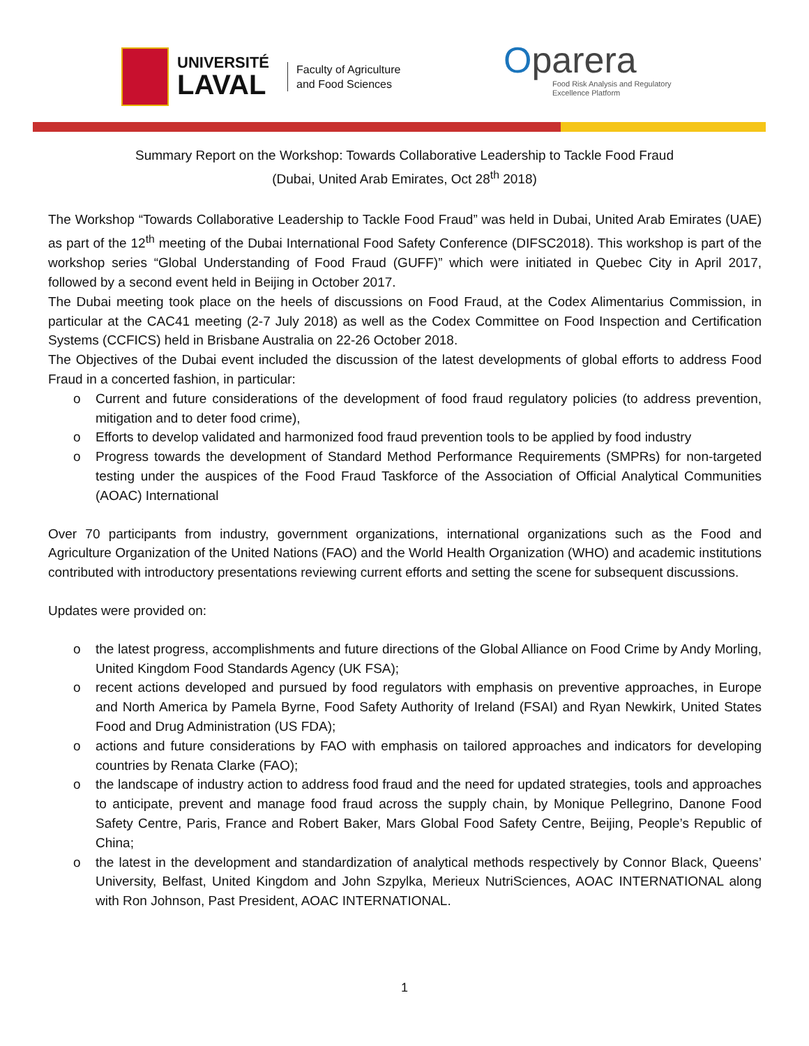UNIVERSITÉ
LAVAL
Faculty of Agriculture
and Food Sciences
Oparera
Food Risk Analysis and Regulatory
Excellence Platform
Summary Report on the Workshop: Towards Collaborative Leadership to Tackle Food Fraud
(Dubai, United Arab Emirates, Oct 28<sup>th</sup> 2018)
The Workshop “Towards Collaborative Leadership to Tackle Food Fraud” was held in Dubai, United Arab Emirates (UAE) as part of the 12<sup>th</sup> meeting of the Dubai International Food Safety Conference (DIFSC2018). This workshop is part of the workshop series “Global Understanding of Food Fraud (GUFF)” which were initiated in Quebec City in April 2017, followed by a second event held in Beijing in October 2017.
The Dubai meeting took place on the heels of discussions on Food Fraud, at the Codex Alimentarius Commission, in particular at the CAC41 meeting (2-7 July 2018) as well as the Codex Committee on Food Inspection and Certification Systems (CCFICS) held in Brisbane Australia on 22-26 October 2018.
The Objectives of the Dubai event included the discussion of the latest developments of global efforts to address Food Fraud in a concerted fashion, in particular:
o Current and future considerations of the development of food fraud regulatory policies (to address prevention, mitigation and to deter food crime),
o Efforts to develop validated and harmonized food fraud prevention tools to be applied by food industry
o Progress towards the development of Standard Method Performance Requirements (SMPRs) for non-targeted testing under the auspices of the Food Fraud Taskforce of the Association of Official Analytical Communities (AOAC) International
Over 70 participants from industry, government organizations, international organizations such as the Food and Agriculture Organization of the United Nations (FAO) and the World Health Organization (WHO) and academic institutions contributed with introductory presentations reviewing current efforts and setting the scene for subsequent discussions.
Updates were provided on:
o the latest progress, accomplishments and future directions of the Global Alliance on Food Crime by Andy Morling, United Kingdom Food Standards Agency (UK FSA);
o recent actions developed and pursued by food regulators with emphasis on preventive approaches, in Europe and North America by Pamela Byrne, Food Safety Authority of Ireland (FSAI) and Ryan Newkirk, United States Food and Drug Administration (US FDA);
o actions and future considerations by FAO with emphasis on tailored approaches and indicators for developing countries by Renata Clarke (FAO);
o the landscape of industry action to address food fraud and the need for updated strategies, tools and approaches to anticipate, prevent and manage food fraud across the supply chain, by Monique Pellegrino, Danone Food Safety Centre, Paris, France and Robert Baker, Mars Global Food Safety Centre, Beijing, People’s Republic of China;
o the latest in the development and standardization of analytical methods respectively by Connor Black, Queens’ University, Belfast, United Kingdom and John Szpylka, Merieux NutriSciences, AOAC INTERNATIONAL along with Ron Johnson, Past President, AOAC INTERNATIONAL.
1